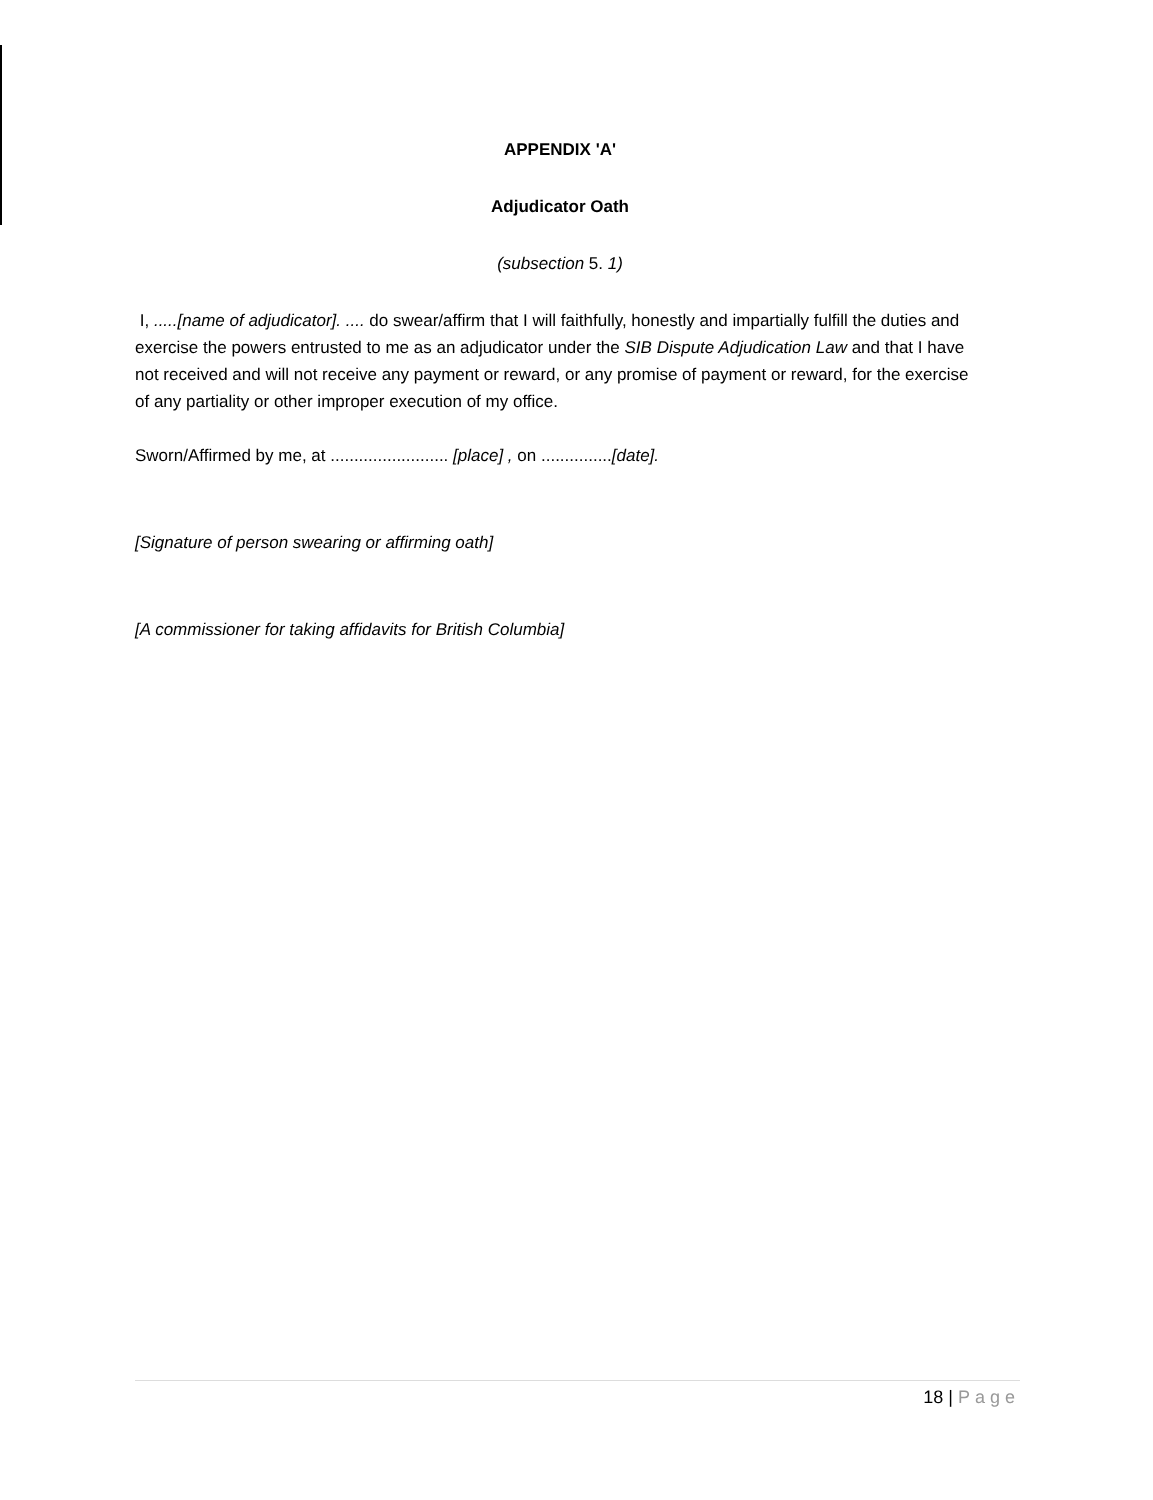APPENDIX 'A'
Adjudicator Oath
(subsection 5. 1)
I, .....[name of adjudicator]. .... do swear/affirm that I will faithfully, honestly and impartially fulfill the duties and exercise the powers entrusted to me as an adjudicator under the SIB Dispute Adjudication Law and that I have not received and will not receive any payment or reward, or any promise of payment or reward, for the exercise of any partiality or other improper execution of my office.
Sworn/Affirmed by me, at ......................... [place] , on ...............[date].
[Signature of person swearing or affirming oath]
[A commissioner for taking affidavits for British Columbia]
18 | Page